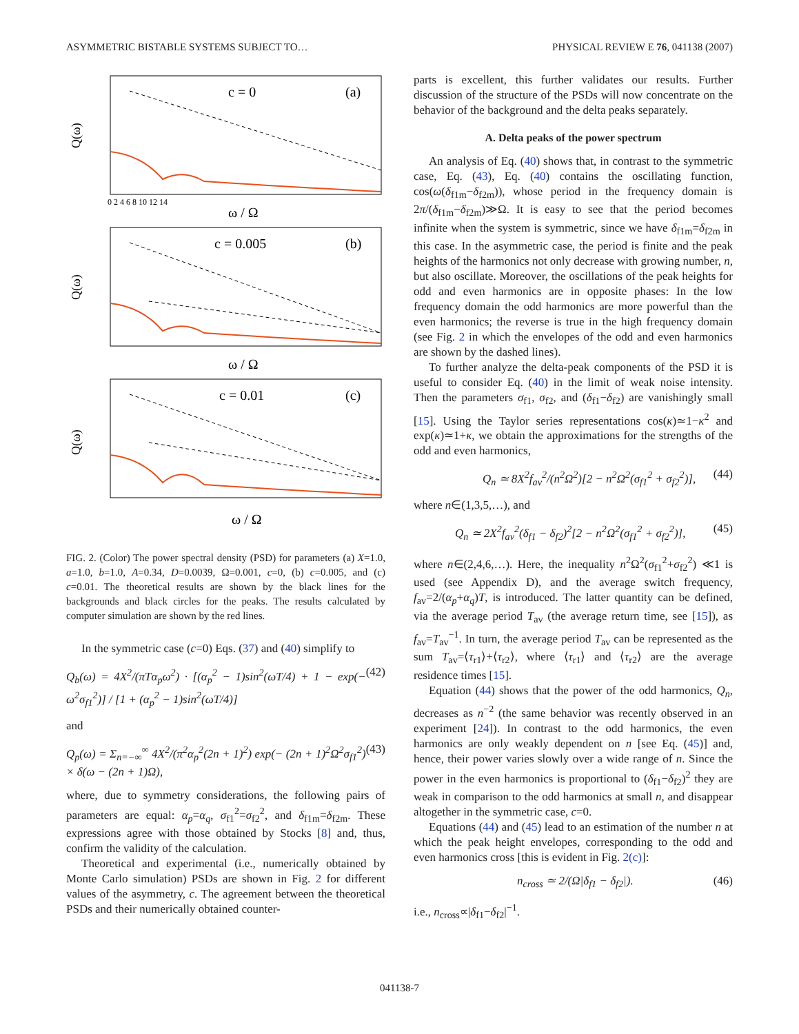ASYMMETRIC BISTABLE SYSTEMS SUBJECT TO… PHYSICAL REVIEW E 76, 041138 (2007)
c = 0
(a)
c = 0.005
(b)
c = 0.01
(c)
ω / Ω
ω / Ω
ω / Ω
Q(ω)
Q(ω)
Q(ω)
0 2 4 6 8 10 12 14
FIG. 2. (Color) The power spectral density (PSD) for parameters (a) X=1.0, a=1.0, b=1.0, A=0.34, D=0.0039, Ω=0.001, c=0, (b) c=0.005, and (c) c=0.01. The theoretical results are shown by the black lines for the backgrounds and black circles for the peaks. The results calculated by computer simulation are shown by the red lines.
In the symmetric case (c=0) Eqs. (37) and (40) simplify to
Q<sub>b</sub>(ω) = 4X<sup>2</sup>/(πTα<sub>p</sub>ω<sup>2</sup>) · [(α<sub>p</sub><sup>2</sup> − 1)sin<sup>2</sup>(ωT/4) + 1 − exp(− ω<sup>2</sup>σ<sub>f1</sub><sup>2</sup>)] / [1 + (α<sub>p</sub><sup>2</sup> − 1)sin<sup>2</sup>(ωT/4)] (42)
and
Q<sub>p</sub>(ω) = Σ<sub>n=−∞</sub><sup>∞</sup> 4X<sup>2</sup>/(π<sup>2</sup>α<sub>p</sub><sup>2</sup>(2n + 1)<sup>2</sup>) exp(− (2n + 1)<sup>2</sup>Ω<sup>2</sup>σ<sub>f1</sub><sup>2</sup>) × δ(ω − (2n + 1)Ω), (43)
where, due to symmetry considerations, the following pairs of parameters are equal: α<sub>p</sub>=α<sub>q</sub>, σ<sub>f1</sub><sup>2</sup>=σ<sub>f2</sub><sup>2</sup>, and δ<sub>f1m</sub>=δ<sub>f2m</sub>. These expressions agree with those obtained by Stocks [8] and, thus, confirm the validity of the calculation.
Theoretical and experimental (i.e., numerically obtained by Monte Carlo simulation) PSDs are shown in Fig. 2 for different values of the asymmetry, c. The agreement between the theoretical PSDs and their numerically obtained counter-
parts is excellent, this further validates our results. Further discussion of the structure of the PSDs will now concentrate on the behavior of the background and the delta peaks separately.
A. Delta peaks of the power spectrum
An analysis of Eq. (40) shows that, in contrast to the symmetric case, Eq. (43), Eq. (40) contains the oscillating function, cos(ω(δ<sub>f1m</sub>−δ<sub>f2m</sub>)), whose period in the frequency domain is 2π/(δ<sub>f1m</sub>−δ<sub>f2m</sub>)≫Ω. It is easy to see that the period becomes infinite when the system is symmetric, since we have δ<sub>f1m</sub>=δ<sub>f2m</sub> in this case. In the asymmetric case, the period is finite and the peak heights of the harmonics not only decrease with growing number, n, but also oscillate. Moreover, the oscillations of the peak heights for odd and even harmonics are in opposite phases: In the low frequency domain the odd harmonics are more powerful than the even harmonics; the reverse is true in the high frequency domain (see Fig. 2 in which the envelopes of the odd and even harmonics are shown by the dashed lines).
To further analyze the delta-peak components of the PSD it is useful to consider Eq. (40) in the limit of weak noise intensity. Then the parameters σ<sub>f1</sub>, σ<sub>f2</sub>, and (δ<sub>f1</sub>−δ<sub>f2</sub>) are vanishingly small [15]. Using the Taylor series representations cos(κ)≃1−κ<sup>2</sup> and exp(κ)≃1+κ, we obtain the approximations for the strengths of the odd and even harmonics,
Q<sub>n</sub> ≃ 8X<sup>2</sup>f<sub>av</sub><sup>2</sup>/(n<sup>2</sup>Ω<sup>2</sup>)[2 − n<sup>2</sup>Ω<sup>2</sup>(σ<sub>f1</sub><sup>2</sup> + σ<sub>f2</sub><sup>2</sup>)], (44)
where n∈(1,3,5,…), and
Q<sub>n</sub> ≃ 2X<sup>2</sup>f<sub>av</sub><sup>2</sup>(δ<sub>f1</sub> − δ<sub>f2</sub>)<sup>2</sup>[2 − n<sup>2</sup>Ω<sup>2</sup>(σ<sub>f1</sub><sup>2</sup> + σ<sub>f2</sub><sup>2</sup>)], (45)
where n∈(2,4,6,…). Here, the inequality n<sup>2</sup>Ω<sup>2</sup>(σ<sub>f1</sub><sup>2</sup>+σ<sub>f2</sub><sup>2</sup>) ≪1 is used (see Appendix D), and the average switch frequency, f<sub>av</sub>=2/(α<sub>p</sub>+α<sub>q</sub>)T, is introduced. The latter quantity can be defined, via the average period T<sub>av</sub> (the average return time, see [15]), as f<sub>av</sub>=T<sub>av</sub><sup>−1</sup>. In turn, the average period T<sub>av</sub> can be represented as the sum T<sub>av</sub>=⟨τ<sub>r1</sub>⟩+⟨τ<sub>r2</sub>⟩, where ⟨τ<sub>r1</sub>⟩ and ⟨τ<sub>r2</sub>⟩ are the average residence times [15].
Equation (44) shows that the power of the odd harmonics, Q<sub>n</sub>, decreases as n<sup>−2</sup> (the same behavior was recently observed in an experiment [24]). In contrast to the odd harmonics, the even harmonics are only weakly dependent on n [see Eq. (45)] and, hence, their power varies slowly over a wide range of n. Since the power in the even harmonics is proportional to (δ<sub>f1</sub>−δ<sub>f2</sub>)<sup>2</sup> they are weak in comparison to the odd harmonics at small n, and disappear altogether in the symmetric case, c=0.
Equations (44) and (45) lead to an estimation of the number n at which the peak height envelopes, corresponding to the odd and even harmonics cross [this is evident in Fig. 2(c)]:
n<sub>cross</sub> ≃ 2/(Ω|δ<sub>f1</sub> − δ<sub>f2</sub>|). (46)
i.e., n<sub>cross</sub>∝|δ<sub>f1</sub>−δ<sub>f2</sub>|<sup>−1</sup>.
041138-7